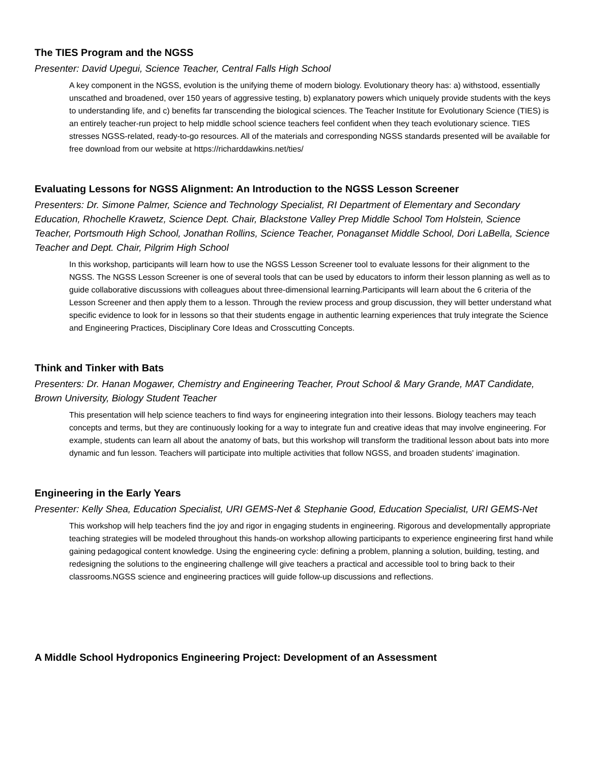The TIES Program and the NGSS
Presenter: David Upegui, Science Teacher, Central Falls High School
A key component in the NGSS, evolution is the unifying theme of modern biology. Evolutionary theory has: a) withstood, essentially unscathed and broadened, over 150 years of aggressive testing, b) explanatory powers which uniquely provide students with the keys to understanding life, and c) benefits far transcending the biological sciences. The Teacher Institute for Evolutionary Science (TIES) is an entirely teacher-run project to help middle school science teachers feel confident when they teach evolutionary science. TIES stresses NGSS-related, ready-to-go resources. All of the materials and corresponding NGSS standards presented will be available for free download from our website at https://richarddawkins.net/ties/
Evaluating Lessons for NGSS Alignment: An Introduction to the NGSS Lesson Screener
Presenters: Dr. Simone Palmer, Science and Technology Specialist, RI Department of Elementary and Secondary Education, Rhochelle Krawetz, Science Dept. Chair, Blackstone Valley Prep Middle School Tom Holstein, Science Teacher, Portsmouth High School, Jonathan Rollins, Science Teacher, Ponaganset Middle School, Dori LaBella, Science Teacher and Dept. Chair, Pilgrim High School
In this workshop, participants will learn how to use the NGSS Lesson Screener tool to evaluate lessons for their alignment to the NGSS. The NGSS Lesson Screener is one of several tools that can be used by educators to inform their lesson planning as well as to guide collaborative discussions with colleagues about three-dimensional learning.Participants will learn about the 6 criteria of the Lesson Screener and then apply them to a lesson. Through the review process and group discussion, they will better understand what specific evidence to look for in lessons so that their students engage in authentic learning experiences that truly integrate the Science and Engineering Practices, Disciplinary Core Ideas and Crosscutting Concepts.
Think and Tinker with Bats
Presenters: Dr. Hanan Mogawer, Chemistry and Engineering Teacher, Prout School & Mary Grande, MAT Candidate, Brown University, Biology Student Teacher
This presentation will help science teachers to find ways for engineering integration into their lessons. Biology teachers may teach concepts and terms, but they are continuously looking for a way to integrate fun and creative ideas that may involve engineering. For example, students can learn all about the anatomy of bats, but this workshop will transform the traditional lesson about bats into more dynamic and fun lesson. Teachers will participate into multiple activities that follow NGSS, and broaden students' imagination.
Engineering in the Early Years
Presenter: Kelly Shea, Education Specialist, URI GEMS-Net & Stephanie Good, Education Specialist, URI GEMS-Net
This workshop will help teachers find the joy and rigor in engaging students in engineering. Rigorous and developmentally appropriate teaching strategies will be modeled throughout this hands-on workshop allowing participants to experience engineering first hand while gaining pedagogical content knowledge. Using the engineering cycle: defining a problem, planning a solution, building, testing, and redesigning the solutions to the engineering challenge will give teachers a practical and accessible tool to bring back to their classrooms.NGSS science and engineering practices will guide follow-up discussions and reflections.
A Middle School Hydroponics Engineering Project: Development of an Assessment